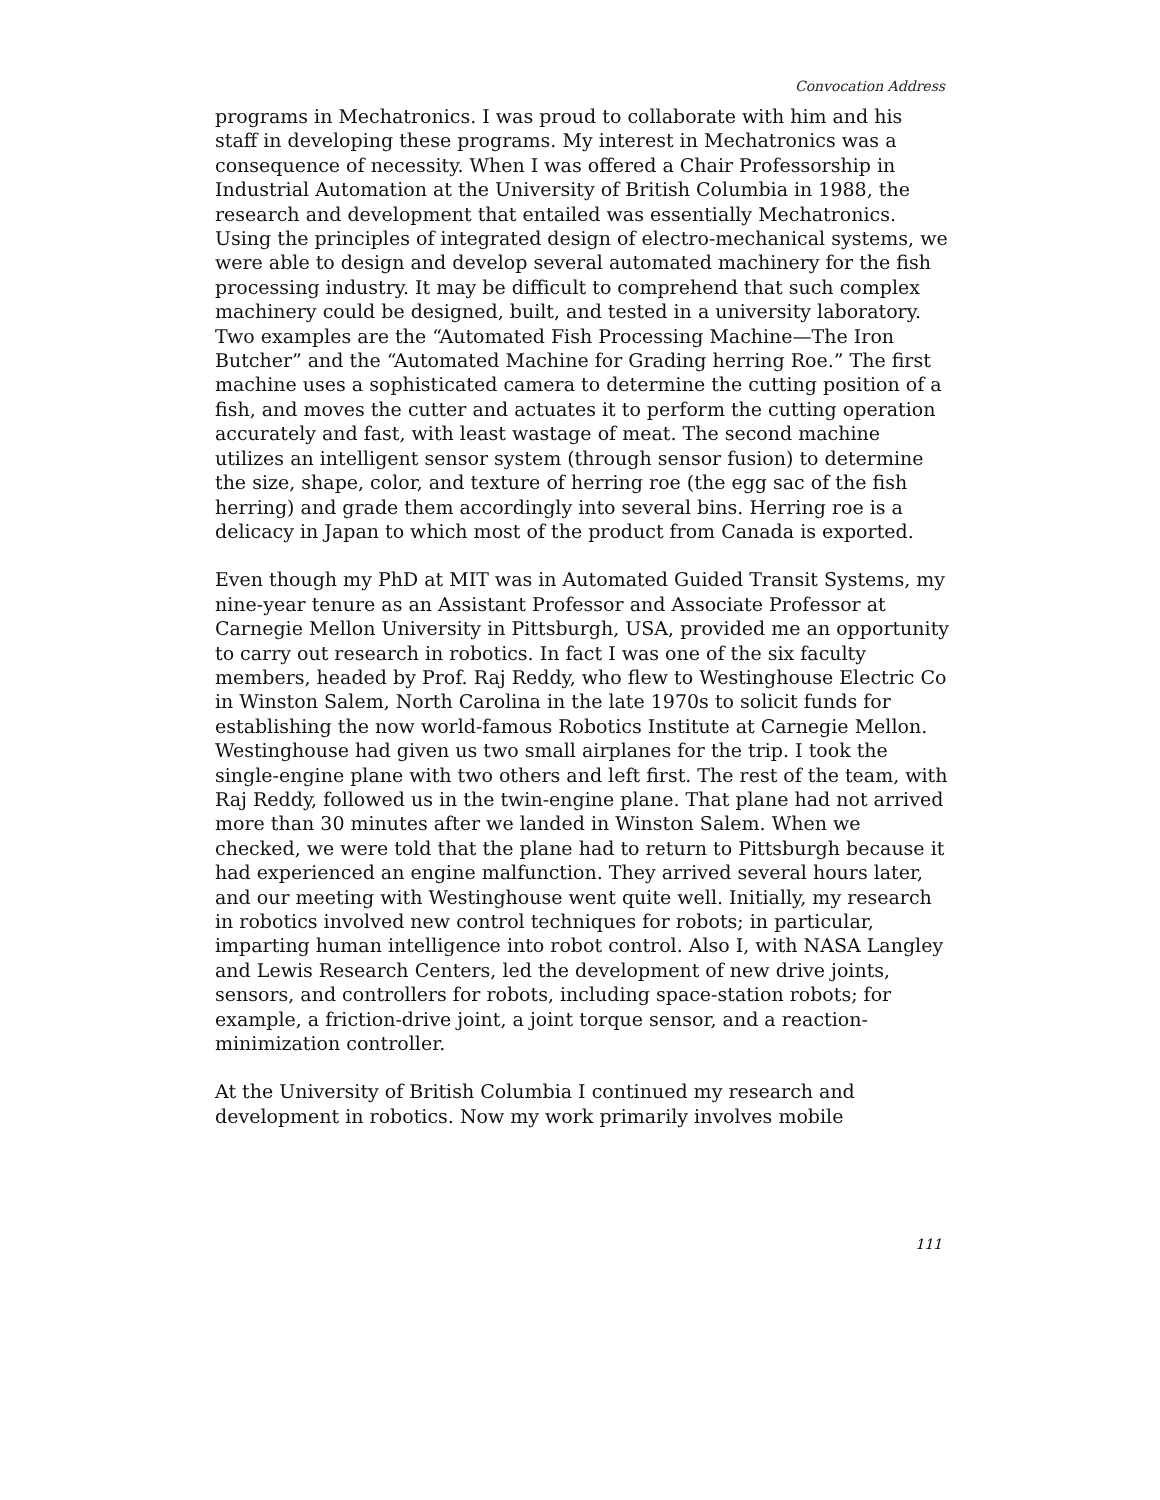Convocation Address
programs in Mechatronics. I was proud to collaborate with him and his staff in developing these programs. My interest in Mechatronics was a consequence of necessity. When I was offered a Chair Professorship in Industrial Automation at the University of British Columbia in 1988, the research and development that entailed was essentially Mechatronics. Using the principles of integrated design of electro-mechanical systems, we were able to design and develop several automated machinery for the fish processing industry. It may be difficult to comprehend that such complex machinery could be designed, built, and tested in a university laboratory. Two examples are the “Automated Fish Processing Machine—The Iron Butcher” and the “Automated Machine for Grading herring Roe.” The first machine uses a sophisticated camera to determine the cutting position of a fish, and moves the cutter and actuates it to perform the cutting operation accurately and fast, with least wastage of meat. The second machine utilizes an intelligent sensor system (through sensor fusion) to determine the size, shape, color, and texture of herring roe (the egg sac of the fish herring) and grade them accordingly into several bins. Herring roe is a delicacy in Japan to which most of the product from Canada is exported.
Even though my PhD at MIT was in Automated Guided Transit Systems, my nine-year tenure as an Assistant Professor and Associate Professor at Carnegie Mellon University in Pittsburgh, USA, provided me an opportunity to carry out research in robotics. In fact I was one of the six faculty members, headed by Prof. Raj Reddy, who flew to Westinghouse Electric Co in Winston Salem, North Carolina in the late 1970s to solicit funds for establishing the now world-famous Robotics Institute at Carnegie Mellon. Westinghouse had given us two small airplanes for the trip. I took the single-engine plane with two others and left first. The rest of the team, with Raj Reddy, followed us in the twin-engine plane. That plane had not arrived more than 30 minutes after we landed in Winston Salem. When we checked, we were told that the plane had to return to Pittsburgh because it had experienced an engine malfunction. They arrived several hours later, and our meeting with Westinghouse went quite well. Initially, my research in robotics involved new control techniques for robots; in particular, imparting human intelligence into robot control. Also I, with NASA Langley and Lewis Research Centers, led the development of new drive joints, sensors, and controllers for robots, including space-station robots; for example, a friction-drive joint, a joint torque sensor, and a reaction-minimization controller.
At the University of British Columbia I continued my research and development in robotics. Now my work primarily involves mobile
111